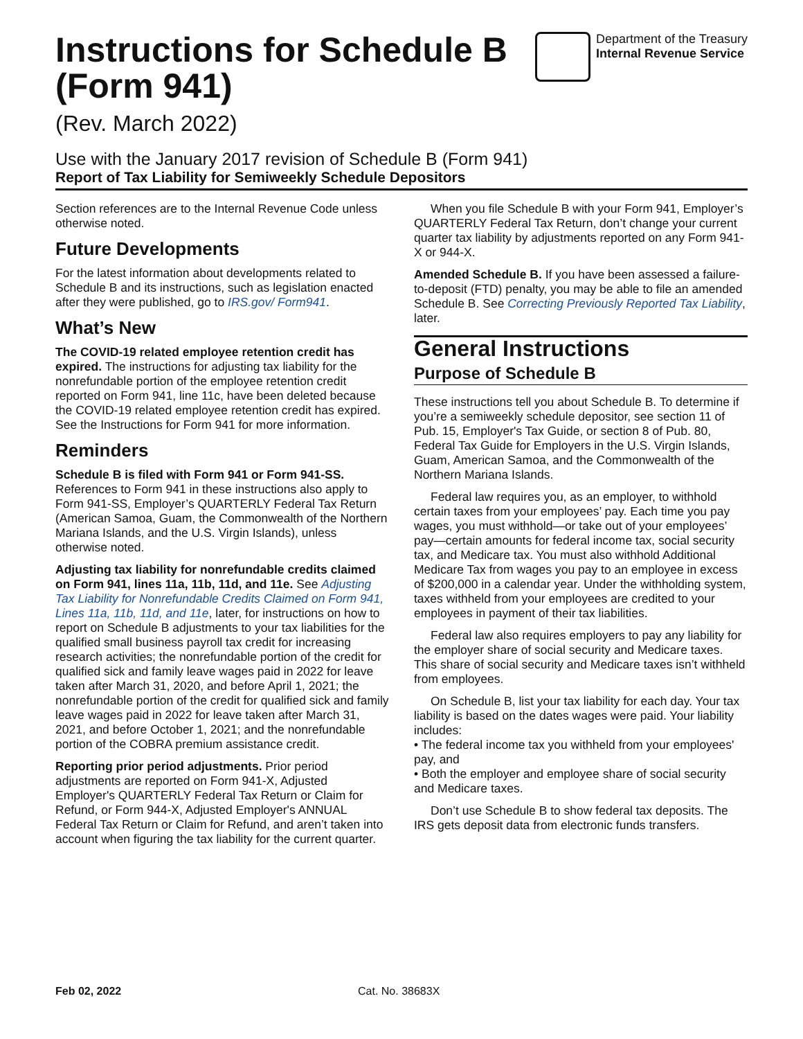Instructions for Schedule B
(Form 941)
(Rev. March 2022)
Department of the Treasury
Internal Revenue Service
Use with the January 2017 revision of Schedule B (Form 941)
Report of Tax Liability for Semiweekly Schedule Depositors
Section references are to the Internal Revenue Code unless otherwise noted.
Future Developments
For the latest information about developments related to Schedule B and its instructions, such as legislation enacted after they were published, go to IRS.gov/ Form941.
What’s New
The COVID-19 related employee retention credit has expired. The instructions for adjusting tax liability for the nonrefundable portion of the employee retention credit reported on Form 941, line 11c, have been deleted because the COVID-19 related employee retention credit has expired. See the Instructions for Form 941 for more information.
Reminders
Schedule B is filed with Form 941 or Form 941-SS. References to Form 941 in these instructions also apply to Form 941-SS, Employer’s QUARTERLY Federal Tax Return (American Samoa, Guam, the Commonwealth of the Northern Mariana Islands, and the U.S. Virgin Islands), unless otherwise noted.
Adjusting tax liability for nonrefundable credits claimed on Form 941, lines 11a, 11b, 11d, and 11e. See Adjusting Tax Liability for Nonrefundable Credits Claimed on Form 941, Lines 11a, 11b, 11d, and 11e, later, for instructions on how to report on Schedule B adjustments to your tax liabilities for the qualified small business payroll tax credit for increasing research activities; the nonrefundable portion of the credit for qualified sick and family leave wages paid in 2022 for leave taken after March 31, 2020, and before April 1, 2021; the nonrefundable portion of the credit for qualified sick and family leave wages paid in 2022 for leave taken after March 31, 2021, and before October 1, 2021; and the nonrefundable portion of the COBRA premium assistance credit.
Reporting prior period adjustments. Prior period adjustments are reported on Form 941-X, Adjusted Employer's QUARTERLY Federal Tax Return or Claim for Refund, or Form 944-X, Adjusted Employer's ANNUAL Federal Tax Return or Claim for Refund, and aren’t taken into account when figuring the tax liability for the current quarter.
When you file Schedule B with your Form 941, Employer’s QUARTERLY Federal Tax Return, don’t change your current quarter tax liability by adjustments reported on any Form 941-X or 944-X.
Amended Schedule B. If you have been assessed a failure-to-deposit (FTD) penalty, you may be able to file an amended Schedule B. See Correcting Previously Reported Tax Liability, later.
General Instructions
Purpose of Schedule B
These instructions tell you about Schedule B. To determine if you’re a semiweekly schedule depositor, see section 11 of Pub. 15, Employer's Tax Guide, or section 8 of Pub. 80, Federal Tax Guide for Employers in the U.S. Virgin Islands, Guam, American Samoa, and the Commonwealth of the Northern Mariana Islands.
Federal law requires you, as an employer, to withhold certain taxes from your employees’ pay. Each time you pay wages, you must withhold—or take out of your employees’ pay—certain amounts for federal income tax, social security tax, and Medicare tax. You must also withhold Additional Medicare Tax from wages you pay to an employee in excess of $200,000 in a calendar year. Under the withholding system, taxes withheld from your employees are credited to your employees in payment of their tax liabilities.
Federal law also requires employers to pay any liability for the employer share of social security and Medicare taxes. This share of social security and Medicare taxes isn’t withheld from employees.
On Schedule B, list your tax liability for each day. Your tax liability is based on the dates wages were paid. Your liability includes:
• The federal income tax you withheld from your employees' pay, and
• Both the employer and employee share of social security and Medicare taxes.
Don’t use Schedule B to show federal tax deposits. The IRS gets deposit data from electronic funds transfers.
Feb 02, 2022 Cat. No. 38683X